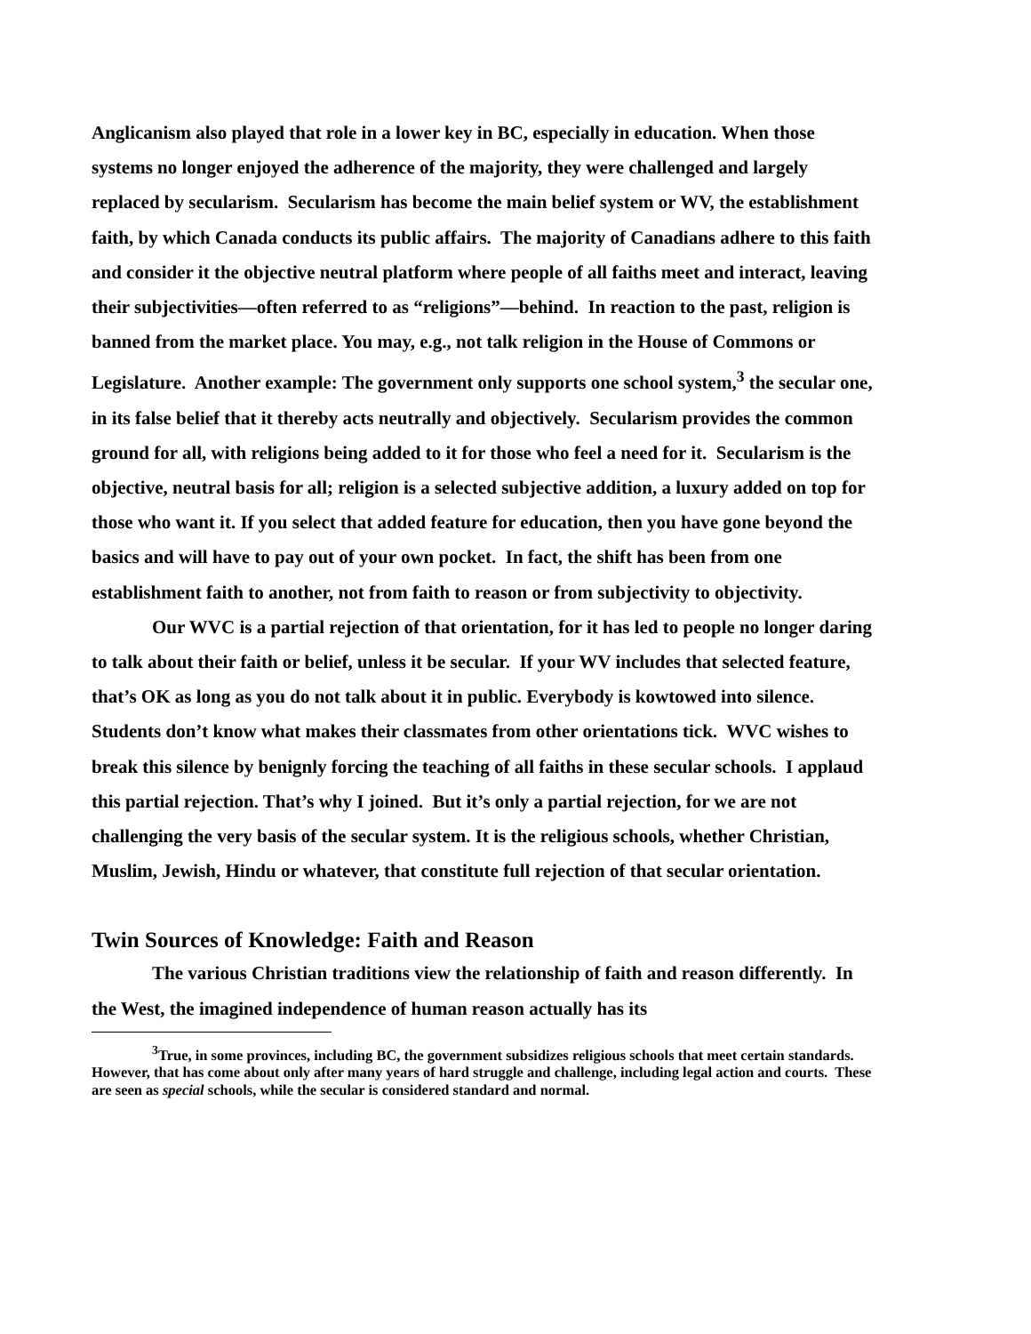Anglicanism also played that role in a lower key in BC, especially in education. When those systems no longer enjoyed the adherence of the majority, they were challenged and largely replaced by secularism. Secularism has become the main belief system or WV, the establishment faith, by which Canada conducts its public affairs. The majority of Canadians adhere to this faith and consider it the objective neutral platform where people of all faiths meet and interact, leaving their subjectivities—often referred to as “religions”—behind. In reaction to the past, religion is banned from the market place. You may, e.g., not talk religion in the House of Commons or Legislature. Another example: The government only supports one school system,<sup>3</sup> the secular one, in its false belief that it thereby acts neutrally and objectively. Secularism provides the common ground for all, with religions being added to it for those who feel a need for it. Secularism is the objective, neutral basis for all; religion is a selected subjective addition, a luxury added on top for those who want it. If you select that added feature for education, then you have gone beyond the basics and will have to pay out of your own pocket. In fact, the shift has been from one establishment faith to another, not from faith to reason or from subjectivity to objectivity.
Our WVC is a partial rejection of that orientation, for it has led to people no longer daring to talk about their faith or belief, unless it be secular. If your WV includes that selected feature, that’s OK as long as you do not talk about it in public. Everybody is kowtowed into silence. Students don’t know what makes their classmates from other orientations tick. WVC wishes to break this silence by benignly forcing the teaching of all faiths in these secular schools. I applaud this partial rejection. That’s why I joined. But it’s only a partial rejection, for we are not challenging the very basis of the secular system. It is the religious schools, whether Christian, Muslim, Jewish, Hindu or whatever, that constitute full rejection of that secular orientation.
Twin Sources of Knowledge: Faith and Reason
The various Christian traditions view the relationship of faith and reason differently. In the West, the imagined independence of human reason actually has its
<sup>3</sup> True, in some provinces, including BC, the government subsidizes religious schools that meet certain standards. However, that has come about only after many years of hard struggle and challenge, including legal action and courts. These are seen as special schools, while the secular is considered standard and normal.